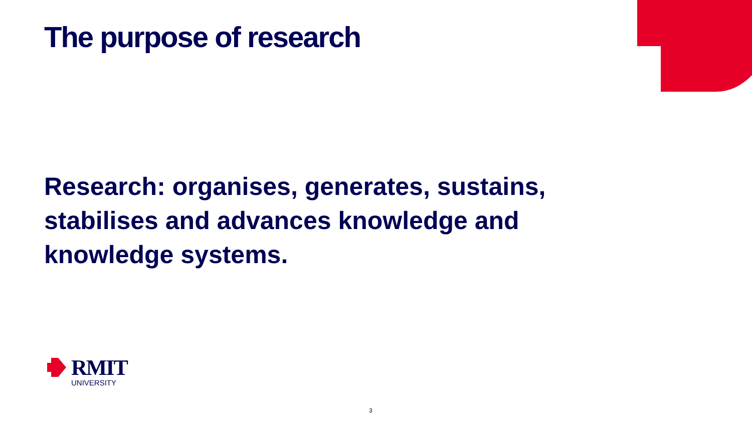The purpose of research
Research: organises, generates, sustains, stabilises and advances knowledge and knowledge systems.
RMIT
UNIVERSITY
3